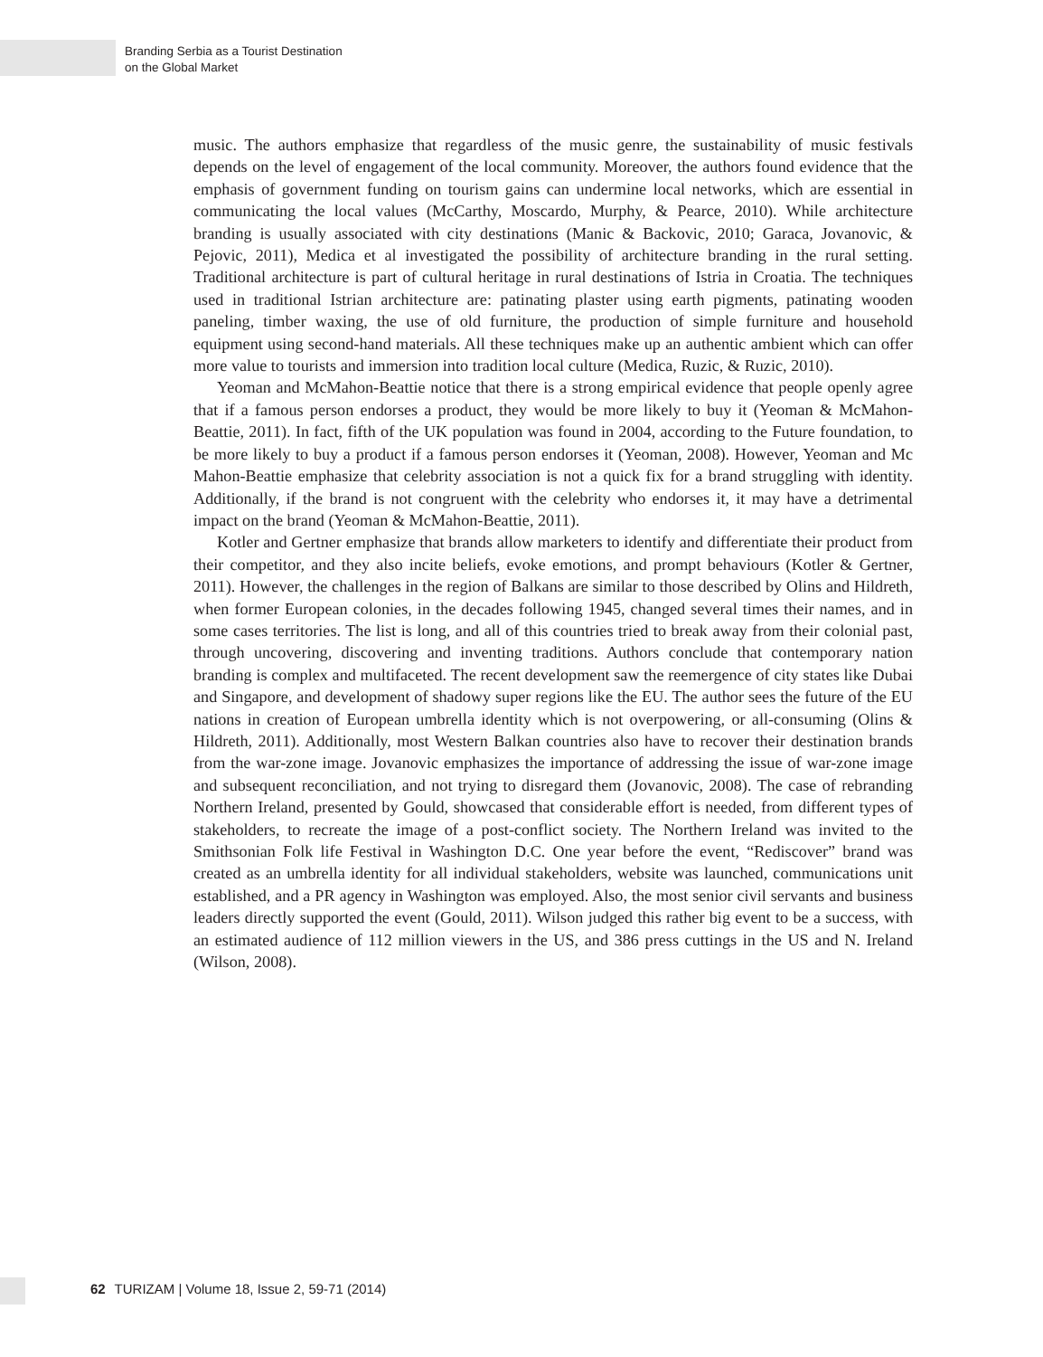Branding Serbia as a Tourist Destination
on the Global Market
music. The authors emphasize that regardless of the music genre, the sustainability of music festivals depends on the level of engagement of the local community. Moreover, the authors found evidence that the emphasis of government funding on tourism gains can undermine local networks, which are essential in communicating the local values (McCarthy, Moscardo, Murphy, & Pearce, 2010). While architecture branding is usually associated with city destinations (Manic & Backovic, 2010; Garaca, Jovanovic, & Pejovic, 2011), Medica et al investigated the possibility of architecture branding in the rural setting. Traditional architecture is part of cultural heritage in rural destinations of Istria in Croatia. The techniques used in traditional Istrian architecture are: patinating plaster using earth pigments, patinating wooden paneling, timber waxing, the use of old furniture, the production of simple furniture and household equipment using second-hand materials. All these techniques make up an authentic ambient which can offer more value to tourists and immersion into tradition local culture (Medica, Ruzic, & Ruzic, 2010).
Yeoman and McMahon-Beattie notice that there is a strong empirical evidence that people openly agree that if a famous person endorses a product, they would be more likely to buy it (Yeoman & McMahon-Beattie, 2011). In fact, fifth of the UK population was found in 2004, according to the Future foundation, to be more likely to buy a product if a famous person endorses it (Yeoman, 2008). However, Yeoman and Mc Mahon-Beattie emphasize that celebrity association is not a quick fix for a brand struggling with identity. Additionally, if the brand is not congruent with the celebrity who endorses it, it may have a detrimental impact on the brand (Yeoman & McMahon-Beattie, 2011).
Kotler and Gertner emphasize that brands allow marketers to identify and differentiate their product from their competitor, and they also incite beliefs, evoke emotions, and prompt behaviours (Kotler & Gertner, 2011). However, the challenges in the region of Balkans are similar to those described by Olins and Hildreth, when former European colonies, in the decades following 1945, changed several times their names, and in some cases territories. The list is long, and all of this countries tried to break away from their colonial past, through uncovering, discovering and inventing traditions. Authors conclude that contemporary nation branding is complex and multifaceted. The recent development saw the reemergence of city states like Dubai and Singapore, and development of shadowy super regions like the EU. The author sees the future of the EU nations in creation of European umbrella identity which is not overpowering, or all-consuming (Olins & Hildreth, 2011). Additionally, most Western Balkan countries also have to recover their destination brands from the war-zone image. Jovanovic emphasizes the importance of addressing the issue of war-zone image and subsequent reconciliation, and not trying to disregard them (Jovanovic, 2008). The case of rebranding Northern Ireland, presented by Gould, showcased that considerable effort is needed, from different types of stakeholders, to recreate the image of a post-conflict society. The Northern Ireland was invited to the Smithsonian Folk life Festival in Washington D.C. One year before the event, “Rediscover” brand was created as an umbrella identity for all individual stakeholders, website was launched, communications unit established, and a PR agency in Washington was employed. Also, the most senior civil servants and business leaders directly supported the event (Gould, 2011). Wilson judged this rather big event to be a success, with an estimated audience of 112 million viewers in the US, and 386 press cuttings in the US and N. Ireland (Wilson, 2008).
62 TURIZAM | Volume 18, Issue 2, 59-71 (2014)